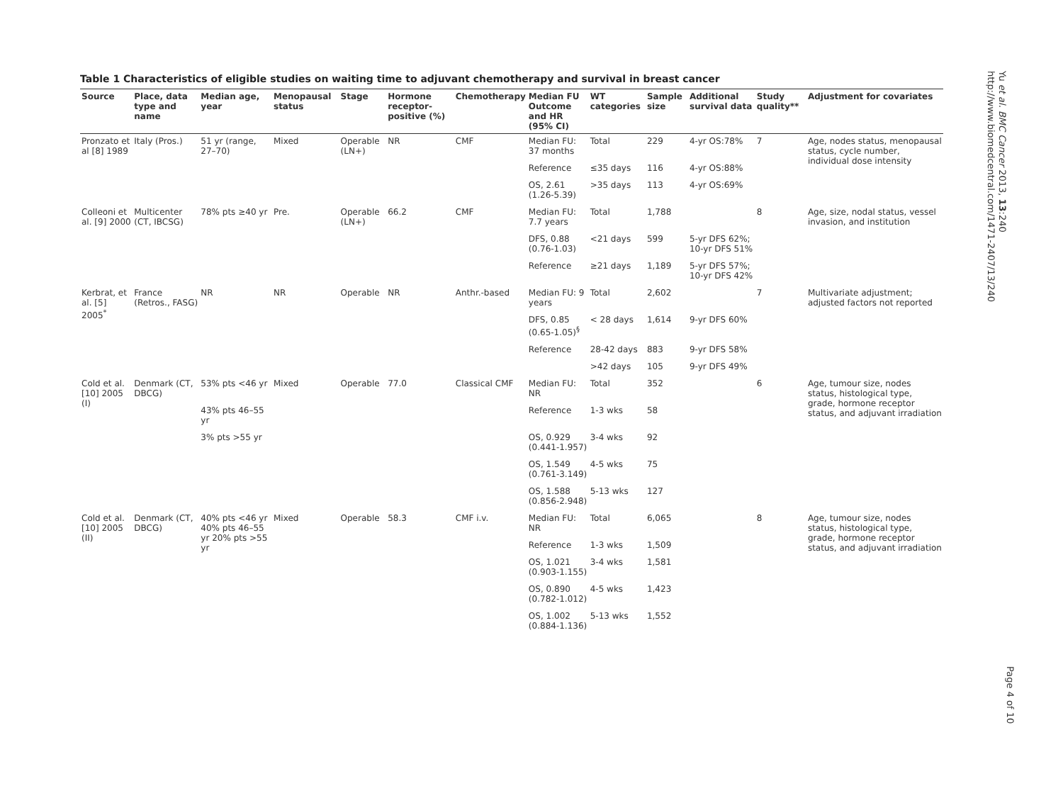Yu et al. BMC Cancer 2013, 13:240
http://www.biomedcentral.com/1471-2407/13/240
Page 4 of 10
Table 1 Characteristics of eligible studies on waiting time to adjuvant chemotherapy and survival in breast cancer
| Source | Place, data type and name | Median age, year | Menopausal status | Stage | Hormone receptor-positive (%) | Chemotherapy | Median FU Outcome and HR (95% CI) | WT categories | Sample size | Additional survival data | Study quality** | Adjustment for covariates |
| --- | --- | --- | --- | --- | --- | --- | --- | --- | --- | --- | --- | --- |
| Pronzato et al [8] 1989 | Italy (Pros.) | 51 yr (range, 27–70) | Mixed | Operable (LN+) | NR | CMF | Median FU: 37 months | Total | 229 | 4-yr OS:78% | 7 | Age, nodes status, menopausal status, cycle number, individual dose intensity |
| | | | | | | | Reference | ≤35 days | 116 | 4-yr OS:88% | | |
| | | | | | | | OS, 2.61 (1.26-5.39) | >35 days | 113 | 4-yr OS:69% | | |
| Colleoni et al. [9] 2000 | Multicenter (CT, IBCSG) | 78% pts ≥40 yr | Pre. | Operable (LN+) | 66.2 | CMF | Median FU: 7.7 years | Total | 1,788 | | 8 | Age, size, nodal status, vessel invasion, and institution |
| | | | | | | | DFS, 0.88 (0.76-1.03) | <21 days | 599 | 5-yr DFS 62%; 10-yr DFS 51% | | |
| | | | | | | | Reference | ≥21 days | 1,189 | 5-yr DFS 57%; 10-yr DFS 42% | | |
| Kerbrat, et al. [5] 2005<sup>*</sup> | France (Retros., FASG) | NR | NR | Operable | NR | Anthr.-based | Median FU: 9 years | Total | 2,602 | | 7 | Multivariate adjustment; adjusted factors not reported |
| | | | | | | | DFS, 0.85 (0.65-1.05)<sup>§</sup> | < 28 days | 1,614 | 9-yr DFS 60% | | |
| | | | | | | | Reference | 28-42 days | 883 | 9-yr DFS 58% | | |
| | | | | | | | | >42 days | 105 | 9-yr DFS 49% | | |
| Cold et al. [10] 2005 (I) | Denmark (CT, DBCG) | 53% pts <46 yr | Mixed | Operable | 77.0 | Classical CMF | Median FU: NR | Total | 352 | | 6 | Age, tumour size, nodes status, histological type, grade, hormone receptor status, and adjuvant irradiation |
| | | 43% pts 46–55 yr | | | | | Reference | 1-3 wks | 58 | | | |
| | | 3% pts >55 yr | | | | | OS, 0.929 (0.441-1.957) | 3-4 wks | 92 | | | |
| | | | | | | | OS, 1.549 (0.761-3.149) | 4-5 wks | 75 | | | |
| | | | | | | | OS, 1.588 (0.856-2.948) | 5-13 wks | 127 | | | |
| Cold et al. [10] 2005 (II) | Denmark (CT, DBCG) | 40% pts <46 yr 40% pts 46–55 yr 20% pts >55 yr | Mixed | Operable | 58.3 | CMF i.v. | Median FU: NR | Total | 6,065 | | 8 | Age, tumour size, nodes status, histological type, grade, hormone receptor status, and adjuvant irradiation |
| | | | | | | | Reference | 1-3 wks | 1,509 | | | |
| | | | | | | | OS, 1.021 (0.903-1.155) | 3-4 wks | 1,581 | | | |
| | | | | | | | OS, 0.890 (0.782-1.012) | 4-5 wks | 1,423 | | | |
| | | | | | | | OS, 1.002 (0.884-1.136) | 5-13 wks | 1,552 | | | |